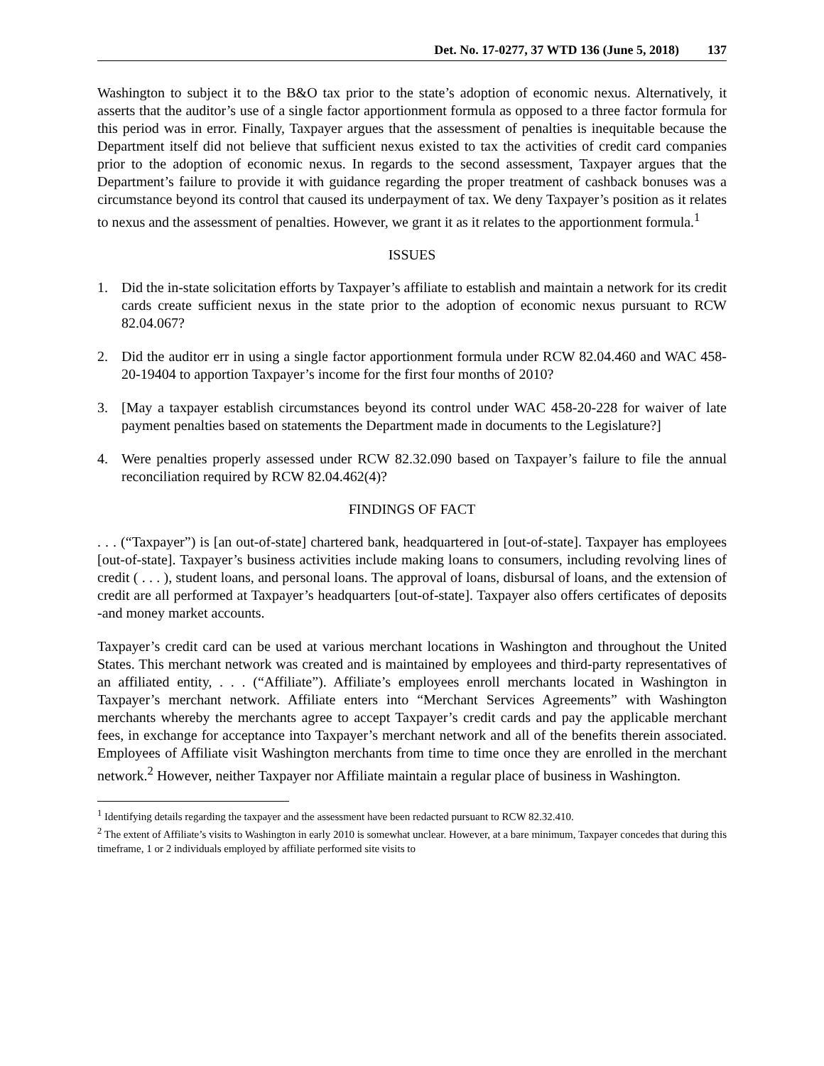Det. No. 17-0277, 37 WTD 136 (June 5, 2018) 137
Washington to subject it to the B&O tax prior to the state’s adoption of economic nexus. Alternatively, it asserts that the auditor’s use of a single factor apportionment formula as opposed to a three factor formula for this period was in error. Finally, Taxpayer argues that the assessment of penalties is inequitable because the Department itself did not believe that sufficient nexus existed to tax the activities of credit card companies prior to the adoption of economic nexus. In regards to the second assessment, Taxpayer argues that the Department’s failure to provide it with guidance regarding the proper treatment of cashback bonuses was a circumstance beyond its control that caused its underpayment of tax. We deny Taxpayer’s position as it relates to nexus and the assessment of penalties. However, we grant it as it relates to the apportionment formula.<sup>1</sup>
ISSUES
1. Did the in-state solicitation efforts by Taxpayer’s affiliate to establish and maintain a network for its credit cards create sufficient nexus in the state prior to the adoption of economic nexus pursuant to RCW 82.04.067?
2. Did the auditor err in using a single factor apportionment formula under RCW 82.04.460 and WAC 458-20-19404 to apportion Taxpayer’s income for the first four months of 2010?
3. [May a taxpayer establish circumstances beyond its control under WAC 458-20-228 for waiver of late payment penalties based on statements the Department made in documents to the Legislature?]
4. Were penalties properly assessed under RCW 82.32.090 based on Taxpayer’s failure to file the annual reconciliation required by RCW 82.04.462(4)?
FINDINGS OF FACT
. . . (“Taxpayer”) is [an out-of-state] chartered bank, headquartered in [out-of-state]. Taxpayer has employees [out-of-state]. Taxpayer’s business activities include making loans to consumers, including revolving lines of credit ( . . . ), student loans, and personal loans. The approval of loans, disbursal of loans, and the extension of credit are all performed at Taxpayer’s headquarters [out-of-state]. Taxpayer also offers certificates of deposits -and money market accounts.
Taxpayer’s credit card can be used at various merchant locations in Washington and throughout the United States. This merchant network was created and is maintained by employees and third-party representatives of an affiliated entity, . . . (“Affiliate”). Affiliate’s employees enroll merchants located in Washington in Taxpayer’s merchant network. Affiliate enters into “Merchant Services Agreements” with Washington merchants whereby the merchants agree to accept Taxpayer’s credit cards and pay the applicable merchant fees, in exchange for acceptance into Taxpayer’s merchant network and all of the benefits therein associated. Employees of Affiliate visit Washington merchants from time to time once they are enrolled in the merchant network.<sup>2</sup> However, neither Taxpayer nor Affiliate maintain a regular place of business in Washington.
<sup>1</sup> Identifying details regarding the taxpayer and the assessment have been redacted pursuant to RCW 82.32.410.
<sup>2</sup> The extent of Affiliate’s visits to Washington in early 2010 is somewhat unclear. However, at a bare minimum, Taxpayer concedes that during this timeframe, 1 or 2 individuals employed by affiliate performed site visits to